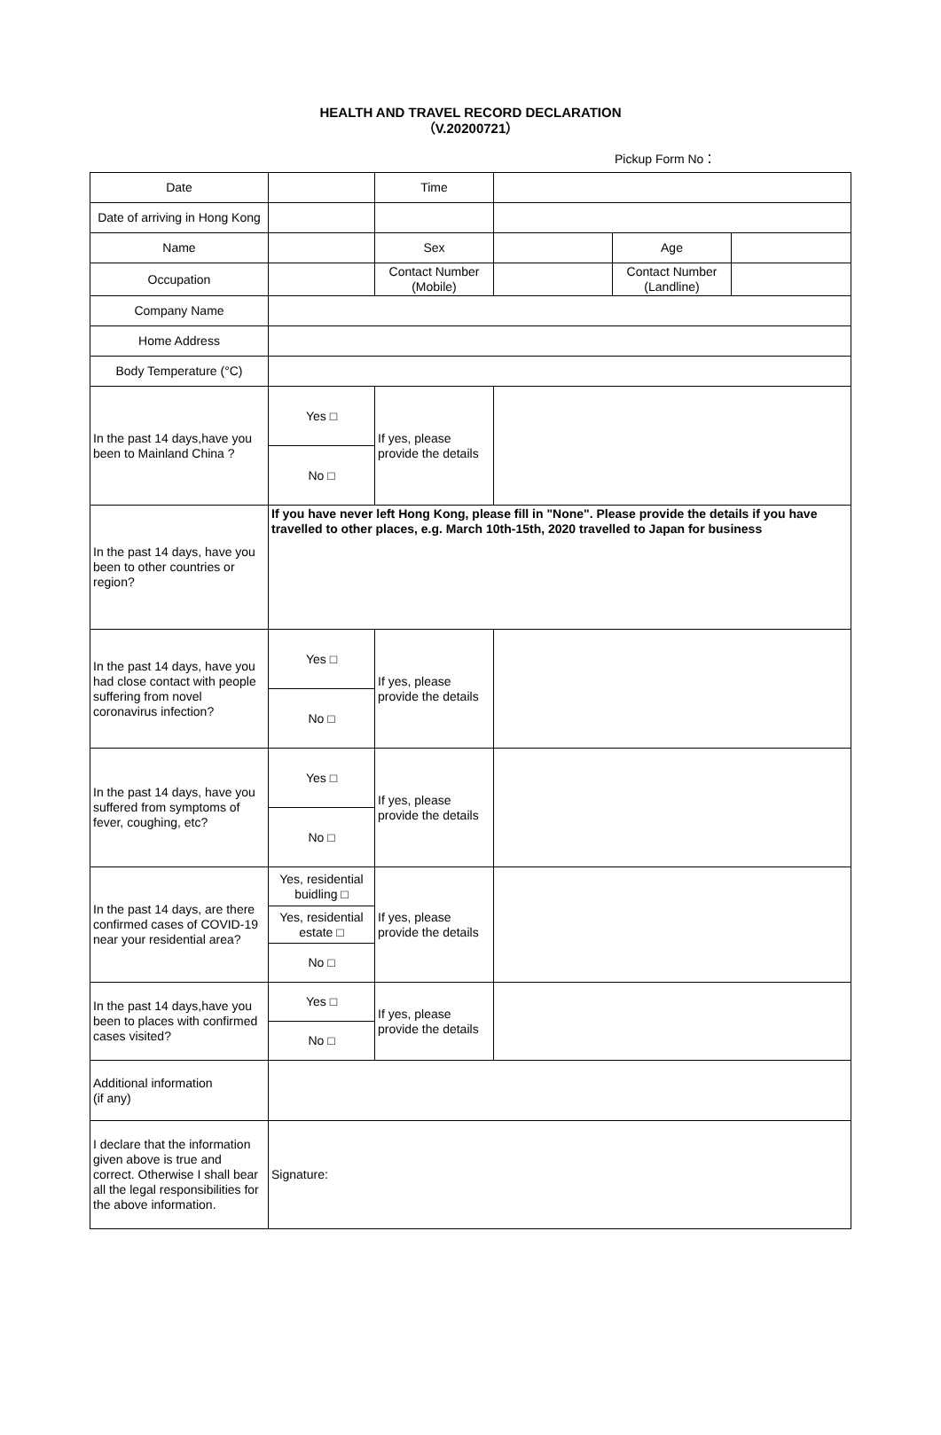HEALTH AND TRAVEL RECORD DECLARATION
（V.20200721）
Pickup Form No：
| Date | | Time | | | |
| Date of arriving in Hong Kong | | | | | |
| Name | | Sex | | Age | |
| Occupation | | Contact Number (Mobile) | | Contact Number (Landline) | |
| Company Name | | | | | |
| Home Address | | | | | |
| Body Temperature (°C) | | | | | |
| In the past 14 days,have you been to Mainland China ? | Yes □ | If yes, please provide the details | | | |
| | No □ | | | | |
| In the past 14 days, have you been to other countries or region? | If you have never left Hong Kong, please fill in "None". Please provide the details if you have travelled to other places, e.g. March 10th-15th, 2020 travelled to Japan for business | | | | |
| In the past 14 days, have you had close contact with people suffering from novel coronavirus infection? | Yes □ | If yes, please provide the details | | | |
| | No □ | | | | |
| In the past 14 days, have you suffered from symptoms of fever, coughing, etc? | Yes □ | If yes, please provide the details | | | |
| | No □ | | | | |
| In the past 14 days, are there confirmed cases of COVID-19 near your residential area? | Yes, residential buidling □ | If yes, please provide the details | | | |
| | Yes, residential estate □ | | | | |
| | No □ | | | | |
| In the past 14 days,have you been to places with confirmed cases visited? | Yes □ | If yes, please provide the details | | | |
| | No □ | | | | |
| Additional information (if any) | | | | | |
| I declare that the information given above is true and correct. Otherwise I shall bear all the legal responsibilities for the above information. | Signature: | | | | |